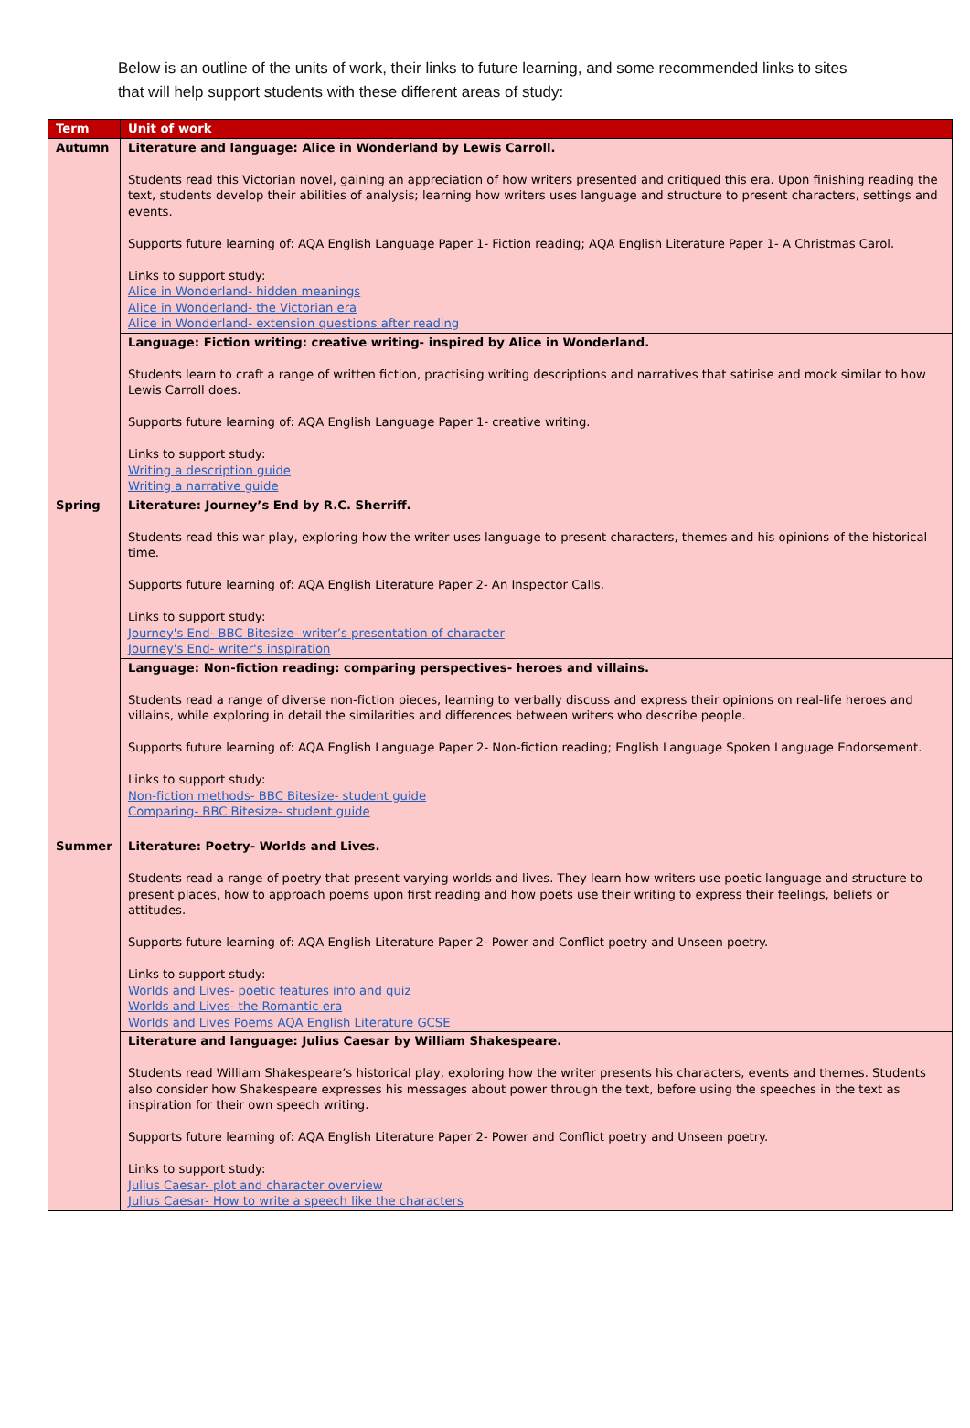Below is an outline of the units of work, their links to future learning, and some recommended links to sites that will help support students with these different areas of study:
| Term | Unit of work |
| --- | --- |
| Autumn | Literature and language: Alice in Wonderland by Lewis Carroll. Students read this Victorian novel, gaining an appreciation of how writers presented and critiqued this era. Upon finishing reading the text, students develop their abilities of analysis; learning how writers uses language and structure to present characters, settings and events. Supports future learning of: AQA English Language Paper 1- Fiction reading; AQA English Literature Paper 1- A Christmas Carol. Links to support study: Alice in Wonderland- hidden meanings Alice in Wonderland- the Victorian era Alice in Wonderland- extension questions after reading |
| | Language: Fiction writing: creative writing- inspired by Alice in Wonderland. Students learn to craft a range of written fiction, practising writing descriptions and narratives that satirise and mock similar to how Lewis Carroll does. Supports future learning of: AQA English Language Paper 1- creative writing. Links to support study: Writing a description guide Writing a narrative guide |
| Spring | Literature: Journey’s End by R.C. Sherriff. Students read this war play, exploring how the writer uses language to present characters, themes and his opinions of the historical time. Supports future learning of: AQA English Literature Paper 2- An Inspector Calls. Links to support study: Journey's End- BBC Bitesize- writer’s presentation of character Journey's End- writer's inspiration |
| | Language: Non-fiction reading: comparing perspectives- heroes and villains. Students read a range of diverse non-fiction pieces, learning to verbally discuss and express their opinions on real-life heroes and villains, while exploring in detail the similarities and differences between writers who describe people. Supports future learning of: AQA English Language Paper 2- Non-fiction reading; English Language Spoken Language Endorsement. Links to support study: Non-fiction methods- BBC Bitesize- student guide Comparing- BBC Bitesize- student guide |
| Summer | Literature: Poetry- Worlds and Lives. Students read a range of poetry that present varying worlds and lives. They learn how writers use poetic language and structure to present places, how to approach poems upon first reading and how poets use their writing to express their feelings, beliefs or attitudes. Supports future learning of: AQA English Literature Paper 2- Power and Conflict poetry and Unseen poetry. Links to support study: Worlds and Lives- poetic features info and quiz Worlds and Lives- the Romantic era Worlds and Lives Poems AQA English Literature GCSE |
| | Literature and language: Julius Caesar by William Shakespeare. Students read William Shakespeare’s historical play, exploring how the writer presents his characters, events and themes. Students also consider how Shakespeare expresses his messages about power through the text, before using the speeches in the text as inspiration for their own speech writing. Supports future learning of: AQA English Literature Paper 2- Power and Conflict poetry and Unseen poetry. Links to support study: Julius Caesar- plot and character overview Julius Caesar- How to write a speech like the characters |